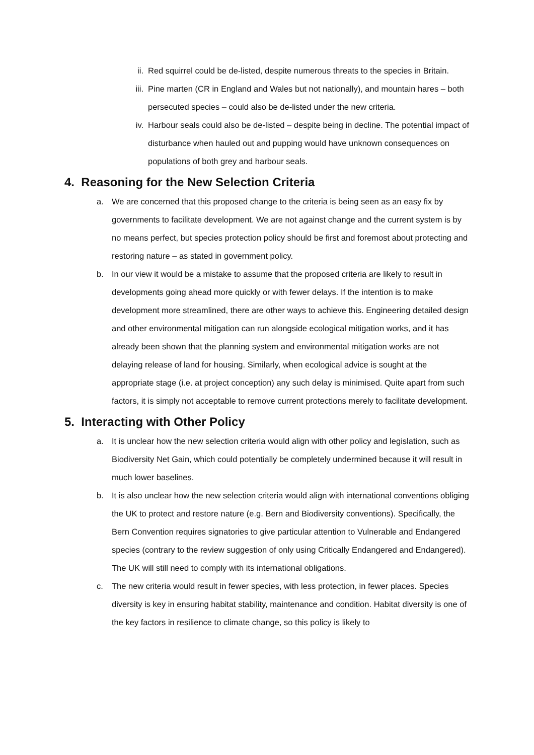ii. Red squirrel could be de-listed, despite numerous threats to the species in Britain.
iii. Pine marten (CR in England and Wales but not nationally), and mountain hares – both persecuted species – could also be de-listed under the new criteria.
iv. Harbour seals could also be de-listed – despite being in decline. The potential impact of disturbance when hauled out and pupping would have unknown consequences on populations of both grey and harbour seals.
4. Reasoning for the New Selection Criteria
a. We are concerned that this proposed change to the criteria is being seen as an easy fix by governments to facilitate development. We are not against change and the current system is by no means perfect, but species protection policy should be first and foremost about protecting and restoring nature – as stated in government policy.
b. In our view it would be a mistake to assume that the proposed criteria are likely to result in developments going ahead more quickly or with fewer delays. If the intention is to make development more streamlined, there are other ways to achieve this. Engineering detailed design and other environmental mitigation can run alongside ecological mitigation works, and it has already been shown that the planning system and environmental mitigation works are not delaying release of land for housing. Similarly, when ecological advice is sought at the appropriate stage (i.e. at project conception) any such delay is minimised. Quite apart from such factors, it is simply not acceptable to remove current protections merely to facilitate development.
5. Interacting with Other Policy
a. It is unclear how the new selection criteria would align with other policy and legislation, such as Biodiversity Net Gain, which could potentially be completely undermined because it will result in much lower baselines.
b. It is also unclear how the new selection criteria would align with international conventions obliging the UK to protect and restore nature (e.g. Bern and Biodiversity conventions). Specifically, the Bern Convention requires signatories to give particular attention to Vulnerable and Endangered species (contrary to the review suggestion of only using Critically Endangered and Endangered). The UK will still need to comply with its international obligations.
c. The new criteria would result in fewer species, with less protection, in fewer places. Species diversity is key in ensuring habitat stability, maintenance and condition. Habitat diversity is one of the key factors in resilience to climate change, so this policy is likely to